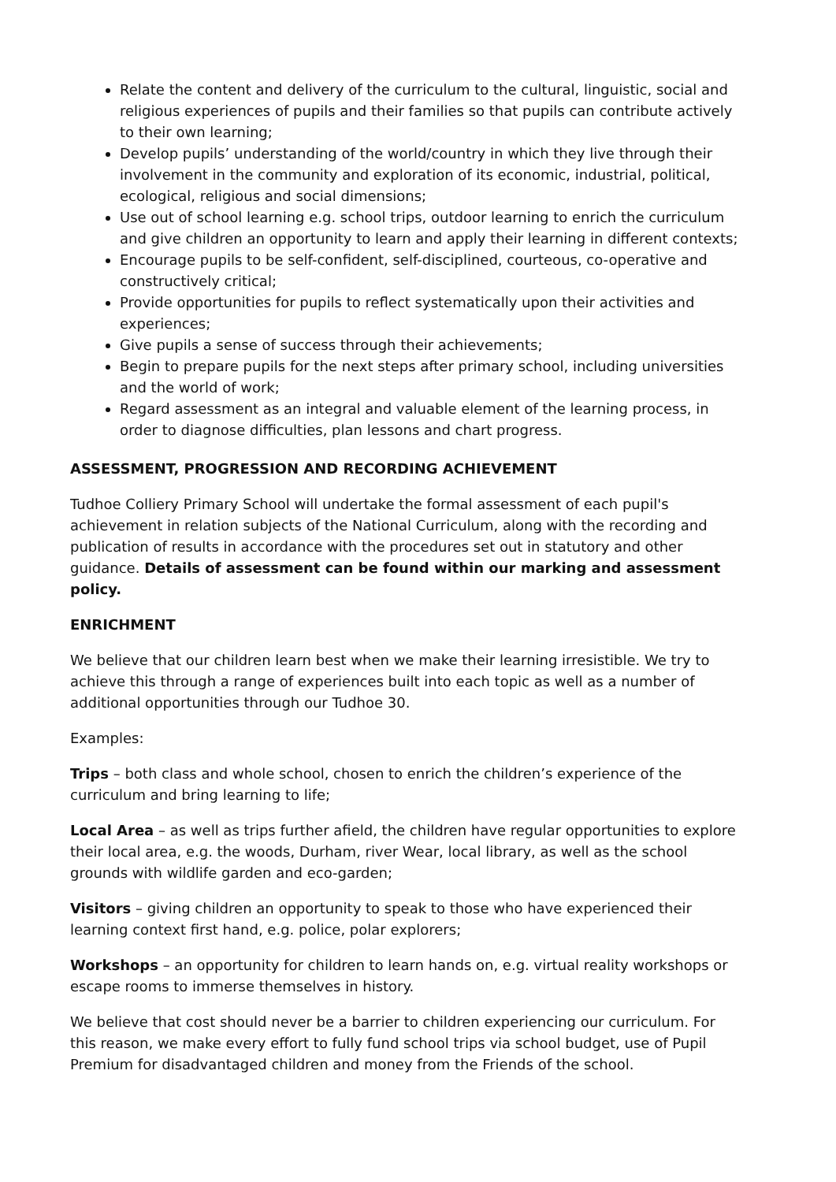Relate the content and delivery of the curriculum to the cultural, linguistic, social and religious experiences of pupils and their families so that pupils can contribute actively to their own learning;
Develop pupils’ understanding of the world/country in which they live through their involvement in the community and exploration of its economic, industrial, political, ecological, religious and social dimensions;
Use out of school learning e.g. school trips, outdoor learning to enrich the curriculum and give children an opportunity to learn and apply their learning in different contexts;
Encourage pupils to be self-confident, self-disciplined, courteous, co-operative and constructively critical;
Provide opportunities for pupils to reflect systematically upon their activities and experiences;
Give pupils a sense of success through their achievements;
Begin to prepare pupils for the next steps after primary school, including universities and the world of work;
Regard assessment as an integral and valuable element of the learning process, in order to diagnose difficulties, plan lessons and chart progress.
ASSESSMENT, PROGRESSION AND RECORDING ACHIEVEMENT
Tudhoe Colliery Primary School will undertake the formal assessment of each pupil's achievement in relation subjects of the National Curriculum, along with the recording and publication of results in accordance with the procedures set out in statutory and other guidance. Details of assessment can be found within our marking and assessment policy.
ENRICHMENT
We believe that our children learn best when we make their learning irresistible. We try to achieve this through a range of experiences built into each topic as well as a number of additional opportunities through our Tudhoe 30.
Examples:
Trips – both class and whole school, chosen to enrich the children’s experience of the curriculum and bring learning to life;
Local Area – as well as trips further afield, the children have regular opportunities to explore their local area, e.g. the woods, Durham, river Wear, local library, as well as the school grounds with wildlife garden and eco-garden;
Visitors – giving children an opportunity to speak to those who have experienced their learning context first hand, e.g. police, polar explorers;
Workshops – an opportunity for children to learn hands on, e.g. virtual reality workshops or escape rooms to immerse themselves in history.
We believe that cost should never be a barrier to children experiencing our curriculum. For this reason, we make every effort to fully fund school trips via school budget, use of Pupil Premium for disadvantaged children and money from the Friends of the school.